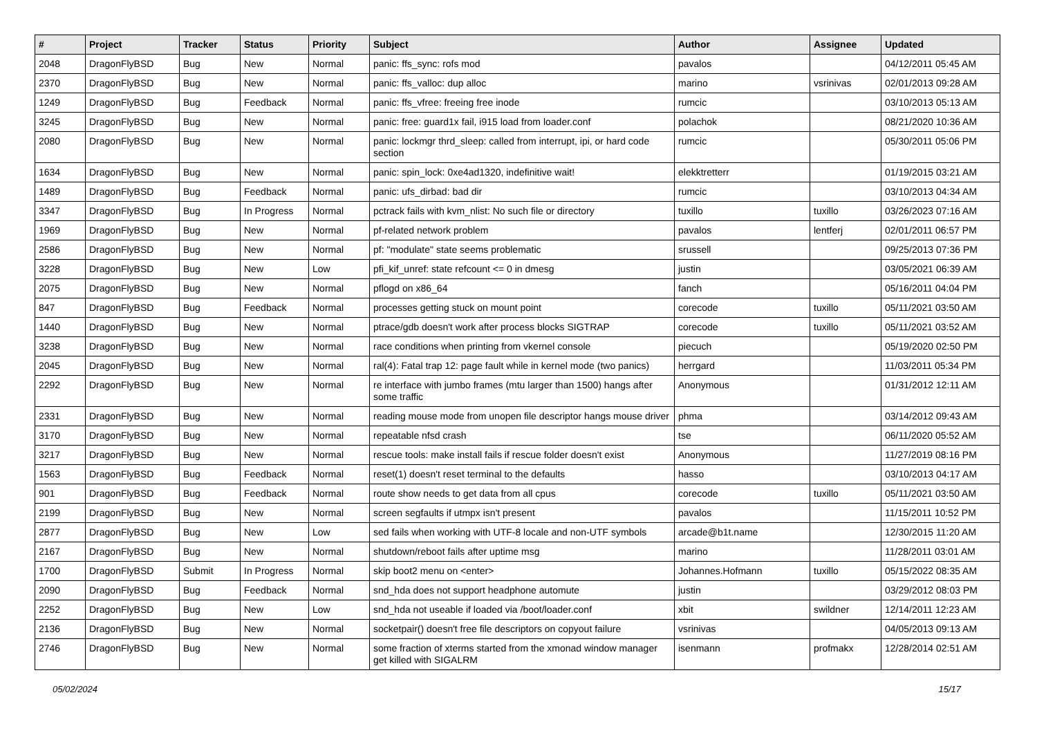| # | Project | Tracker | Status | Priority | Subject | Author | Assignee | Updated |
| --- | --- | --- | --- | --- | --- | --- | --- | --- |
| 2048 | DragonFlyBSD | Bug | New | Normal | panic: ffs_sync: rofs mod | pavalos | | 04/12/2011 05:45 AM |
| 2370 | DragonFlyBSD | Bug | New | Normal | panic: ffs_valloc: dup alloc | marino | vsrinivas | 02/01/2013 09:28 AM |
| 1249 | DragonFlyBSD | Bug | Feedback | Normal | panic: ffs_vfree: freeing free inode | rumcic | | 03/10/2013 05:13 AM |
| 3245 | DragonFlyBSD | Bug | New | Normal | panic: free: guard1x fail, i915 load from loader.conf | polachok | | 08/21/2020 10:36 AM |
| 2080 | DragonFlyBSD | Bug | New | Normal | panic: lockmgr thrd_sleep: called from interrupt, ipi, or hard code section | rumcic | | 05/30/2011 05:06 PM |
| 1634 | DragonFlyBSD | Bug | New | Normal | panic: spin_lock: 0xe4ad1320, indefinitive wait! | elekktretterr | | 01/19/2015 03:21 AM |
| 1489 | DragonFlyBSD | Bug | Feedback | Normal | panic: ufs_dirbad: bad dir | rumcic | | 03/10/2013 04:34 AM |
| 3347 | DragonFlyBSD | Bug | In Progress | Normal | pctrack fails with kvm_nlist: No such file or directory | tuxillo | tuxillo | 03/26/2023 07:16 AM |
| 1969 | DragonFlyBSD | Bug | New | Normal | pf-related network problem | pavalos | lentferj | 02/01/2011 06:57 PM |
| 2586 | DragonFlyBSD | Bug | New | Normal | pf: "modulate" state seems problematic | srussell | | 09/25/2013 07:36 PM |
| 3228 | DragonFlyBSD | Bug | New | Low | pfi_kif_unref: state refcount <= 0 in dmesg | justin | | 03/05/2021 06:39 AM |
| 2075 | DragonFlyBSD | Bug | New | Normal | pflogd on x86_64 | fanch | | 05/16/2011 04:04 PM |
| 847 | DragonFlyBSD | Bug | Feedback | Normal | processes getting stuck on mount point | corecode | tuxillo | 05/11/2021 03:50 AM |
| 1440 | DragonFlyBSD | Bug | New | Normal | ptrace/gdb doesn't work after process blocks SIGTRAP | corecode | tuxillo | 05/11/2021 03:52 AM |
| 3238 | DragonFlyBSD | Bug | New | Normal | race conditions when printing from vkernel console | piecuch | | 05/19/2020 02:50 PM |
| 2045 | DragonFlyBSD | Bug | New | Normal | ral(4): Fatal trap 12: page fault while in kernel mode (two panics) | herrgard | | 11/03/2011 05:34 PM |
| 2292 | DragonFlyBSD | Bug | New | Normal | re interface with jumbo frames (mtu larger than 1500) hangs after some traffic | Anonymous | | 01/31/2012 12:11 AM |
| 2331 | DragonFlyBSD | Bug | New | Normal | reading mouse mode from unopen file descriptor hangs mouse driver | phma | | 03/14/2012 09:43 AM |
| 3170 | DragonFlyBSD | Bug | New | Normal | repeatable nfsd crash | tse | | 06/11/2020 05:52 AM |
| 3217 | DragonFlyBSD | Bug | New | Normal | rescue tools: make install fails if rescue folder doesn't exist | Anonymous | | 11/27/2019 08:16 PM |
| 1563 | DragonFlyBSD | Bug | Feedback | Normal | reset(1) doesn't reset terminal to the defaults | hasso | | 03/10/2013 04:17 AM |
| 901 | DragonFlyBSD | Bug | Feedback | Normal | route show needs to get data from all cpus | corecode | tuxillo | 05/11/2021 03:50 AM |
| 2199 | DragonFlyBSD | Bug | New | Normal | screen segfaults if utmpx isn't present | pavalos | | 11/15/2011 10:52 PM |
| 2877 | DragonFlyBSD | Bug | New | Low | sed fails when working with UTF-8 locale and non-UTF symbols | arcade@b1t.name | | 12/30/2015 11:20 AM |
| 2167 | DragonFlyBSD | Bug | New | Normal | shutdown/reboot fails after uptime msg | marino | | 11/28/2011 03:01 AM |
| 1700 | DragonFlyBSD | Submit | In Progress | Normal | skip boot2 menu on <enter> | Johannes.Hofmann | tuxillo | 05/15/2022 08:35 AM |
| 2090 | DragonFlyBSD | Bug | Feedback | Normal | snd_hda does not support headphone automute | justin | | 03/29/2012 08:03 PM |
| 2252 | DragonFlyBSD | Bug | New | Low | snd_hda not useable if loaded via /boot/loader.conf | xbit | swildner | 12/14/2011 12:23 AM |
| 2136 | DragonFlyBSD | Bug | New | Normal | socketpair() doesn't free file descriptors on copyout failure | vsrinivas | | 04/05/2013 09:13 AM |
| 2746 | DragonFlyBSD | Bug | New | Normal | some fraction of xterms started from the xmonad window manager get killed with SIGALRM | isenmann | profmakx | 12/28/2014 02:51 AM |
05/02/2024 15/17